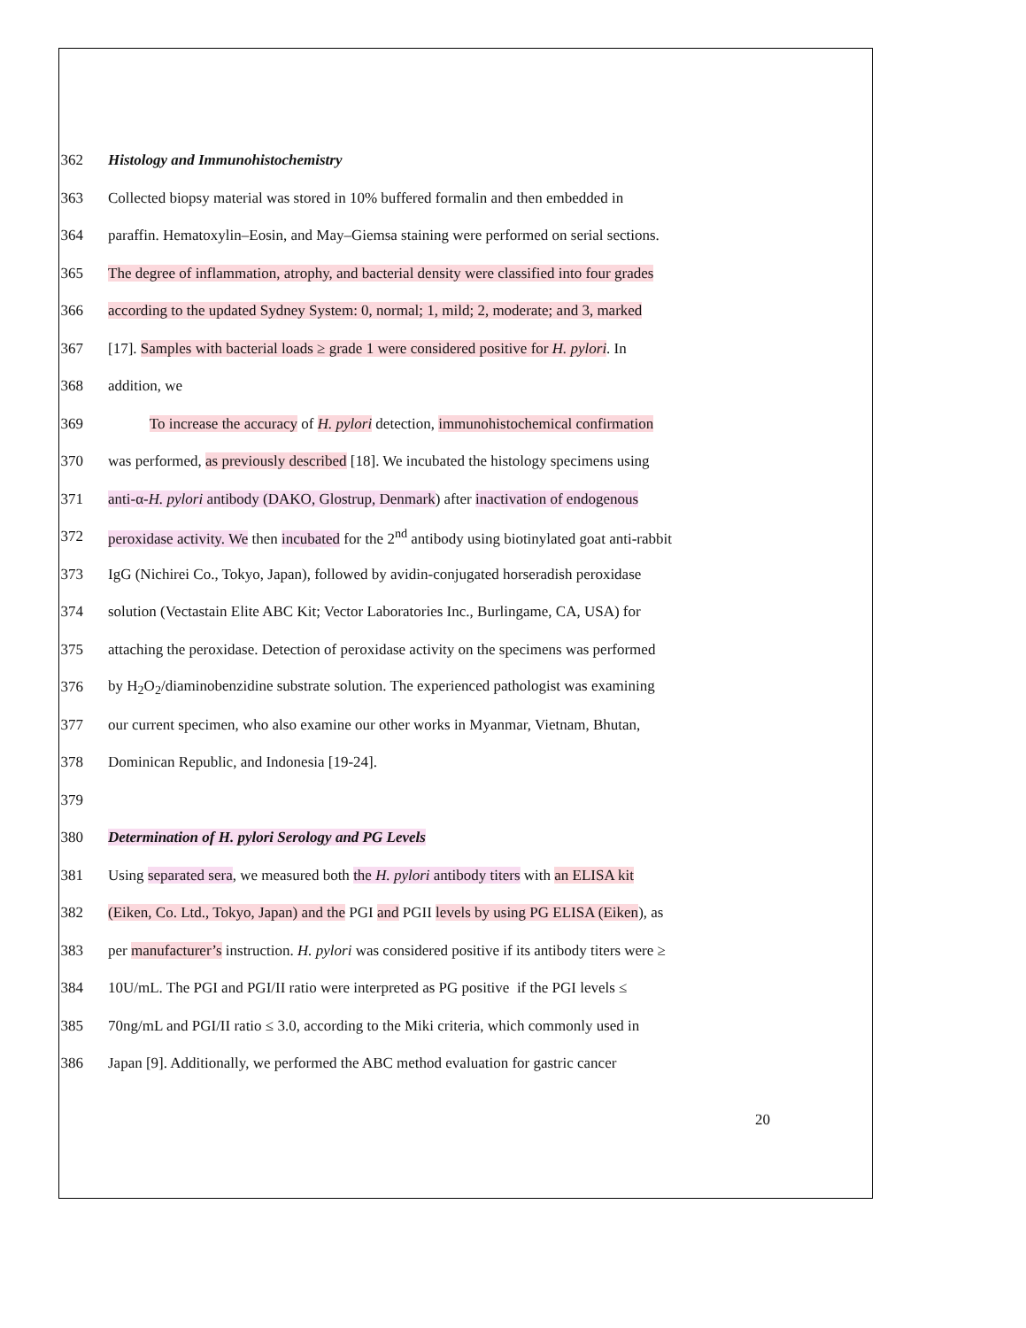362 Histology and Immunohistochemistry
363 Collected biopsy material was stored in 10% buffered formalin and then embedded in
364 paraffin. Hematoxylin–Eosin, and May–Giemsa staining were performed on serial sections.
365 The degree of inflammation, atrophy, and bacterial density were classified into four grades
366 according to the updated Sydney System: 0, normal; 1, mild; 2, moderate; and 3, marked
367 [17]. Samples with bacterial loads ≥ grade 1 were considered positive for H. pylori. In
368 addition, we
369 To increase the accuracy of H. pylori detection, immunohistochemical confirmation
370 was performed, as previously described [18]. We incubated the histology specimens using
371 anti-α-H. pylori antibody (DAKO, Glostrup, Denmark) after inactivation of endogenous
372 peroxidase activity. We then incubated for the 2<sup>nd</sup> antibody using biotinylated goat anti-rabbit
373 IgG (Nichirei Co., Tokyo, Japan), followed by avidin-conjugated horseradish peroxidase
374 solution (Vectastain Elite ABC Kit; Vector Laboratories Inc., Burlingame, CA, USA) for
375 attaching the peroxidase. Detection of peroxidase activity on the specimens was performed
376 by H<sub>2</sub>O<sub>2</sub>/diaminobenzidine substrate solution. The experienced pathologist was examining
377 our current specimen, who also examine our other works in Myanmar, Vietnam, Bhutan,
378 Dominican Republic, and Indonesia [19-24].
379
380 Determination of H. pylori Serology and PG Levels
381 Using separated sera, we measured both the H. pylori antibody titers with an ELISA kit
382 (Eiken, Co. Ltd., Tokyo, Japan) and the PGI and PGII levels by using PG ELISA (Eiken), as
383 per manufacturer’s instruction. H. pylori was considered positive if its antibody titers were ≥
384 10U/mL. The PGI and PGI/II ratio were interpreted as PG positive if the PGI levels ≤
385 70ng/mL and PGI/II ratio ≤ 3.0, according to the Miki criteria, which commonly used in
386 Japan [9]. Additionally, we performed the ABC method evaluation for gastric cancer
20